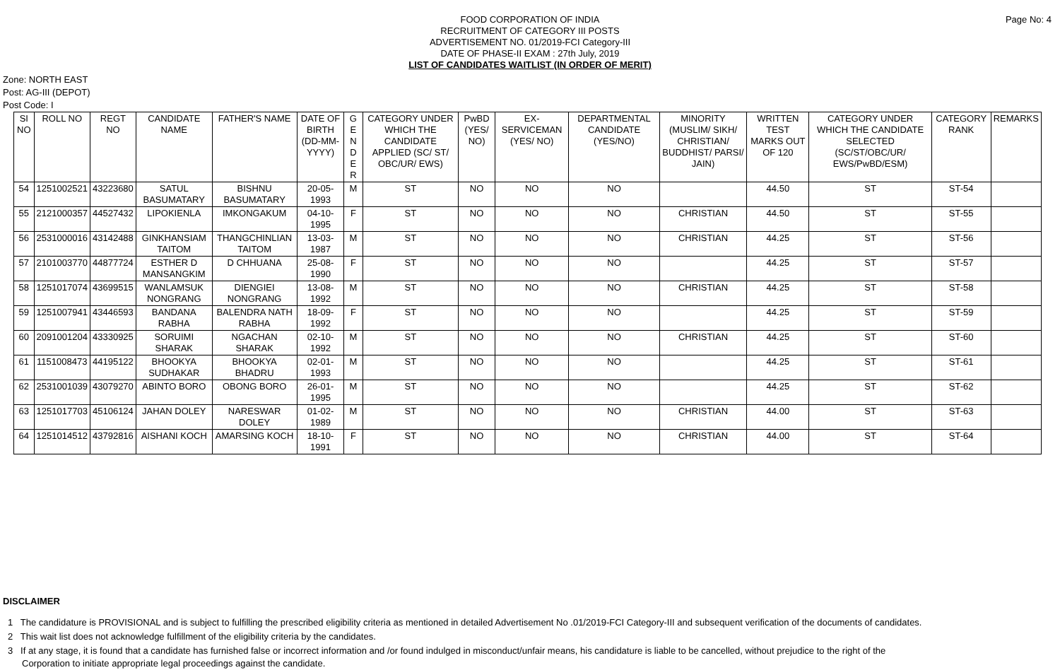Page No: 4
FOOD CORPORATION OF INDIA
RECRUITMENT OF CATEGORY III POSTS
ADVERTISEMENT NO. 01/2019-FCI Category-III
DATE OF PHASE-II EXAM : 27th July, 2019
LIST OF CANDIDATES WAITLIST (IN ORDER OF MERIT)
Zone: NORTH EAST
Post: AG-III (DEPOT)
Post Code: I
| SI NO | ROLL NO | REGT NO | CANDIDATE NAME | FATHER'S NAME | DATE OF BIRTH (DD-MM-YYYY) | G E N D E R | CATEGORY UNDER WHICH THE CANDIDATE APPLIED (SC/ ST/ OBC/UR/ EWS) | PwBD (YES/ NO) | EX-SERVICEMAN (YES/ NO) | DEPARTMENTAL CANDIDATE (YES/NO) | MINORITY (MUSLIM/ SIKH/ CHRISTIAN/ BUDDHIST/ PARSI/ JAIN) | WRITTEN TEST MARKS OUT OF 120 | CATEGORY UNDER WHICH THE CANDIDATE SELECTED (SC/ST/OBC/UR/ EWS/PwBD/ESM) | CATEGORY RANK | REMARKS |
| --- | --- | --- | --- | --- | --- | --- | --- | --- | --- | --- | --- | --- | --- | --- | --- |
| 54 | 1251002521 | 43223680 | SATUL BASUMATARY | BISHNU BASUMATARY | 20-05-1993 | M | ST | NO | NO | NO | | 44.50 | ST | ST-54 | |
| 55 | 2121000357 | 44527432 | LIPOKIENLA | IMKONGAKUM | 04-10-1995 | F | ST | NO | NO | NO | CHRISTIAN | 44.50 | ST | ST-55 | |
| 56 | 2531000016 | 43142488 | GINKHANSIAM TAITOM | THANGCHINLIAN TAITOM | 13-03-1987 | M | ST | NO | NO | NO | CHRISTIAN | 44.25 | ST | ST-56 | |
| 57 | 2101003770 | 44877724 | ESTHER D MANSANGKIM | D CHHUANA | 25-08-1990 | F | ST | NO | NO | NO | | 44.25 | ST | ST-57 | |
| 58 | 1251017074 | 43699515 | WANLAMSUK NONGRANG | DIENGIEI NONGRANG | 13-08-1992 | M | ST | NO | NO | NO | CHRISTIAN | 44.25 | ST | ST-58 | |
| 59 | 1251007941 | 43446593 | BANDANA RABHA | BALENDRA NATH RABHA | 18-09-1992 | F | ST | NO | NO | NO | | 44.25 | ST | ST-59 | |
| 60 | 2091001204 | 43330925 | SORUIMI SHARAK | NGACHAN SHARAK | 02-10-1992 | M | ST | NO | NO | NO | CHRISTIAN | 44.25 | ST | ST-60 | |
| 61 | 1151008473 | 44195122 | BHOOKYA SUDHAKAR | BHOOKYA BHADRU | 02-01-1993 | M | ST | NO | NO | NO | | 44.25 | ST | ST-61 | |
| 62 | 2531001039 | 43079270 | ABINTO BORO | OBONG BORO | 26-01-1995 | M | ST | NO | NO | NO | | 44.25 | ST | ST-62 | |
| 63 | 1251017703 | 45106124 | JAHAN DOLEY | NARESWAR DOLEY | 01-02-1989 | M | ST | NO | NO | NO | CHRISTIAN | 44.00 | ST | ST-63 | |
| 64 | 1251014512 | 43792816 | AISHANI KOCH | AMARSING KOCH | 18-10-1991 | F | ST | NO | NO | NO | CHRISTIAN | 44.00 | ST | ST-64 | |
DISCLAIMER
1 The candidature is PROVISIONAL and is subject to fulfilling the prescribed eligibility criteria as mentioned in detailed Advertisement No .01/2019-FCI Category-III and subsequent verification of the documents of candidates.
2 This wait list does not acknowledge fulfillment of the eligibility criteria by the candidates.
3 If at any stage, it is found that a candidate has furnished false or incorrect information and /or found indulged in misconduct/unfair means, his candidature is liable to be cancelled, without prejudice to the right of the Corporation to initiate appropriate legal proceedings against the candidate.